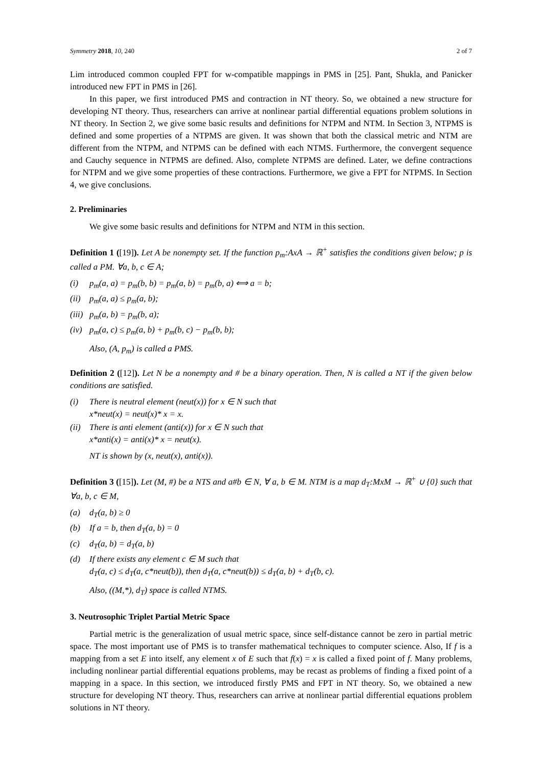Symmetry 2018, 10, 240 2 of 7
Lim introduced common coupled FPT for w-compatible mappings in PMS in [25]. Pant, Shukla, and Panicker introduced new FPT in PMS in [26].
In this paper, we first introduced PMS and contraction in NT theory. So, we obtained a new structure for developing NT theory. Thus, researchers can arrive at nonlinear partial differential equations problem solutions in NT theory. In Section 2, we give some basic results and definitions for NTPM and NTM. In Section 3, NTPMS is defined and some properties of a NTPMS are given. It was shown that both the classical metric and NTM are different from the NTPM, and NTPMS can be defined with each NTMS. Furthermore, the convergent sequence and Cauchy sequence in NTPMS are defined. Also, complete NTPMS are defined. Later, we define contractions for NTPM and we give some properties of these contractions. Furthermore, we give a FPT for NTPMS. In Section 4, we give conclusions.
2. Preliminaries
We give some basic results and definitions for NTPM and NTM in this section.
Definition 1 ([19]). Let A be nonempty set. If the function p<sub>m</sub>:AxA → ℝ<sup>+</sup> satisfies the conditions given below; p is called a PM. ∀a, b, c ∈ A;
(i) p<sub>m</sub>(a, a) = p<sub>m</sub>(b, b) = p<sub>m</sub>(a, b) = p<sub>m</sub>(b, a) ⟺ a = b;
(ii) p<sub>m</sub>(a, a) ≤ p<sub>m</sub>(a, b);
(iii) p<sub>m</sub>(a, b) = p<sub>m</sub>(b, a);
(iv) p<sub>m</sub>(a, c) ≤ p<sub>m</sub>(a, b) + p<sub>m</sub>(b, c) − p<sub>m</sub>(b, b);
Also, (A, p<sub>m</sub>) is called a PMS.
Definition 2 ([12]). Let N be a nonempty and # be a binary operation. Then, N is called a NT if the given below conditions are satisfied.
(i) There is neutral element (neut(x)) for x ∈ N such that
x*neut(x) = neut(x)* x = x.
(ii) There is anti element (anti(x)) for x ∈ N such that
x*anti(x) = anti(x)* x = neut(x).
NT is shown by (x, neut(x), anti(x)).
Definition 3 ([15]). Let (M, #) be a NTS and a#b ∈ N, ∀ a, b ∈ M. NTM is a map d<sub>T</sub>:MxM → ℝ<sup>+</sup> ∪ {0} such that ∀a, b, c ∈ M,
(a) d<sub>T</sub>(a, b) ≥ 0
(b) If a = b, then d<sub>T</sub>(a, b) = 0
(c) d<sub>T</sub>(a, b) = d<sub>T</sub>(a, b)
(d) If there exists any element c ∈ M such that
d<sub>T</sub>(a, c) ≤ d<sub>T</sub>(a, c*neut(b)), then d<sub>T</sub>(a, c*neut(b)) ≤ d<sub>T</sub>(a, b) + d<sub>T</sub>(b, c).
Also, ((M,*), d<sub>T</sub>) space is called NTMS.
3. Neutrosophic Triplet Partial Metric Space
Partial metric is the generalization of usual metric space, since self-distance cannot be zero in partial metric space. The most important use of PMS is to transfer mathematical techniques to computer science. Also, If f is a mapping from a set E into itself, any element x of E such that f(x) = x is called a fixed point of f. Many problems, including nonlinear partial differential equations problems, may be recast as problems of finding a fixed point of a mapping in a space. In this section, we introduced firstly PMS and FPT in NT theory. So, we obtained a new structure for developing NT theory. Thus, researchers can arrive at nonlinear partial differential equations problem solutions in NT theory.